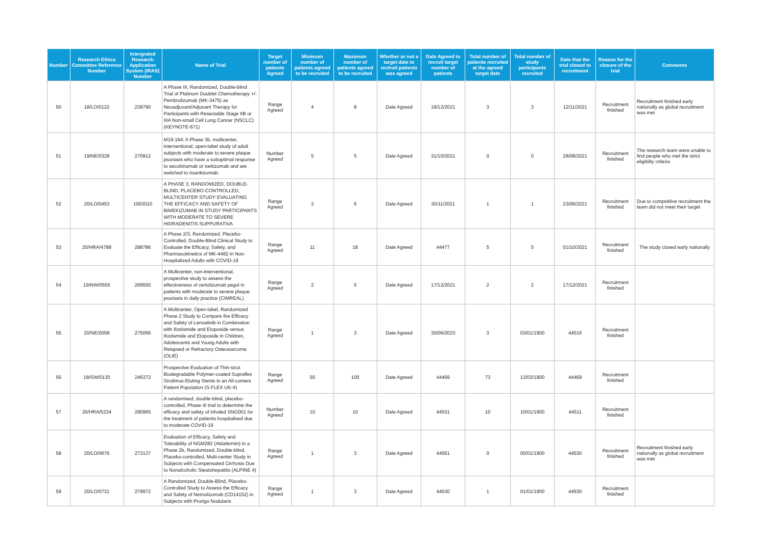| Number | Research Ethics Committee Reference Number | Intergrated Research Application System (IRAS) Number | Name of Trial | Target number of patients Agreed | Minimum number of patients agreed to be recruited | Maximum number of patients agreed to be recruited | Whether or not a target date to rectruit patients was agreed | Date Agreed to recruit target number of patients | Total number of patients recruited at the agreed target date | Total number of study participants recruited | Date that the trial closed to recruitment | Reason for the closure of the trial | Comments |
| --- | --- | --- | --- | --- | --- | --- | --- | --- | --- | --- | --- | --- | --- |
| 50 | 18/LO/0122 | 238790 | A Phase III, Randomized, Double-blind Trial of Platinum Doublet Chemotherapy +/- Pembrolizumab (MK-3475) as Neoadjuvant/Adjuvant Therapy for Participants with Resectable Stage IIB or IIIA Non-small Cell Lung Cancer (NSCLC) (KEYNOTE-671) | Range Agreed | 4 | 8 | Date Agreed | 18/12/2021 | 3 | 3 | 12/11/2021 | Recruitment finished | Recruitment finished early nationally as global recruitment was met |
| 51 | 19/NE/0328 | 270912 | M19-164: A Phase 3b, multicenter, interventional, open-label study of adult subjects with moderate to severe plaque psoriasis who have a suboptimal response to secukinumab or ixekizumab and are switched to risankizumab. | Number Agreed | 5 | 5 | Date Agreed | 31/10/2021 | 0 | 0 | 28/08/2021 | Recruitment finished | The research team were unable to find people who met the strict eligibilty criteria |
| 52 | 20/LO/0453 | 1003010 | A PHASE 3, RANDOMIZED, DOUBLE-BLIND, PLACEBO-CONTROLLED, MULTICENTER STUDY EVALUATING THE EFFICACY AND SAFETY OF BIMEKIZUMAB IN STUDY PARTICIPANTS WITH MODERATE TO SEVERE HIDRADENITIS SUPPURATIVA | Range Agreed | 3 | 6 | Date Agreed | 30/11/2021 | 1 | 1 | 23/06/2021 | Recruitment finished | Due to competitive recruitment the team did not meet their target |
| 53 | 20/HRA/4788 | 288786 | A Phase 2/3, Randomized, Placebo-Controlled, Double-Blind Clinical Study to Evaluate the Efficacy, Safety, and Pharmacokinetics of MK-4482 in Non-Hospitalized Adults with COVID-19 | Range Agreed | 11 | 18 | Date Agreed | 44477 | 5 | 5 | 01/10/2021 | Recruitment finished | The study closed early nationally |
| 54 | 19/NW/0555 | 269550 | A Multicenter, non-interventional, prospective study to assess the effectiveness of certolizumab pegol in patients with moderate to severe plaque psoriasis in daily practice (CIMREAL) | Range Agreed | 2 | 5 | Date Agreed | 17/12/2021 | 2 | 2 | 17/12/2021 | Recruitment finished | |
| 55 | 20/NE/0058 | 275056 | A Multicenter, Open-label, Randomized Phase 2 Study to Compare the Efficacy and Safety of Lenvatinib in Combination with Ifosfamide and Etoposide versus Ifosfamide and Etoposide in Children, Adolescents and Young Adults with Relapsed or Refractory Osteosarcoma (OLIE) | Range Agreed | 1 | 3 | Date Agreed | 30/06/2023 | 3 | 03/01/1900 | 44516 | Recruitment finished | |
| 56 | 18/SW/0130 | 246372 | Prospective Evaluation of Thin-strut Biodegradable Polymer-coated Supraflex Sirolimus-Eluting Stents in an All-comers Patient Population (S-FLEX UK-II) | Range Agreed | 50 | 100 | Date Agreed | 44469 | 73 | 13/03/1900 | 44469 | Recruitment finished | |
| 57 | 20/HRA/5234 | 290965 | A randomised, double-blind, placebo-controlled, Phase III trial to determine the efficacy and safety of inhaled SNG001 for the treatment of patients hospitalised due to moderate COVID-19 | Number Agreed | 10 | 10 | Date Agreed | 44531 | 10 | 10/01/1900 | 44511 | Recruitment finished | |
| 58 | 20/LO/0676 | 273137 | Evaluation of Efficacy, Safety and Tolerability of NGM282 (Aldafermin) in a Phase 2b, Randomized, Double-blind, Placebo-controlled, Multi-center Study in Subjects with Compensated Cirrhosis Due to Nonalcoholic Steatohepatitis (ALPINE 4) | Range Agreed | 1 | 3 | Date Agreed | 44561 | 0 | 00/01/1900 | 44530 | Recruitment finished | Recruitment finished early nationally as global recruitment was met |
| 59 | 20/LO/0731 | 279972 | A Randomized, Double-Blind, Placebo-Controlled Study to Assess the Efficacy and Safety of Nemolizumab (CD14152) in Subjects with Prurigo Nodularis | Range Agreed | 1 | 3 | Date Agreed | 44530 | 1 | 01/01/1900 | 44530 | Recruitment finished | |